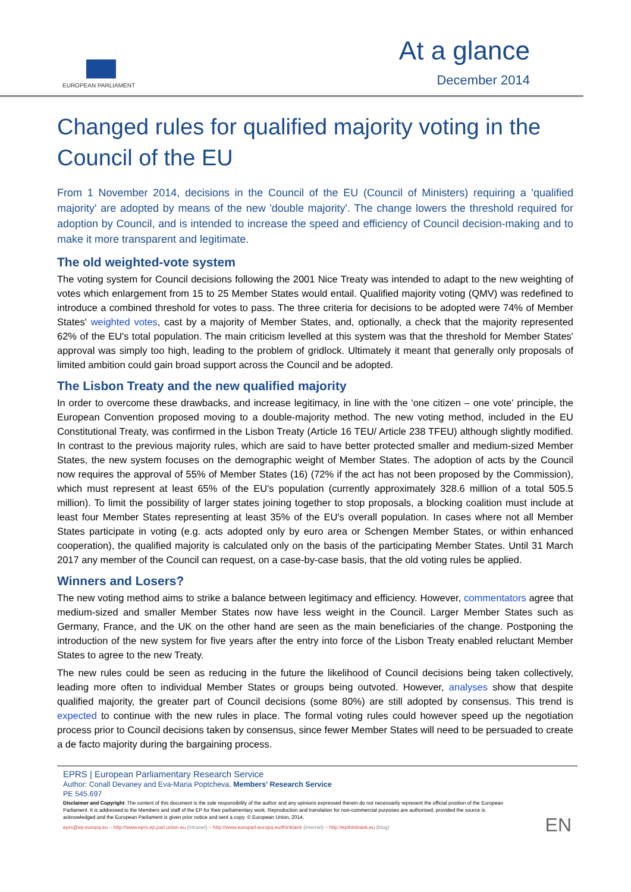EUROPEAN PARLIAMENT
At a glance
December 2014
Changed rules for qualified majority voting in the Council of the EU
From 1 November 2014, decisions in the Council of the EU (Council of Ministers) requiring a 'qualified majority' are adopted by means of the new 'double majority'. The change lowers the threshold required for adoption by Council, and is intended to increase the speed and efficiency of Council decision-making and to make it more transparent and legitimate.
The old weighted-vote system
The voting system for Council decisions following the 2001 Nice Treaty was intended to adapt to the new weighting of votes which enlargement from 15 to 25 Member States would entail. Qualified majority voting (QMV) was redefined to introduce a combined threshold for votes to pass. The three criteria for decisions to be adopted were 74% of Member States' weighted votes, cast by a majority of Member States, and, optionally, a check that the majority represented 62% of the EU's total population. The main criticism levelled at this system was that the threshold for Member States' approval was simply too high, leading to the problem of gridlock. Ultimately it meant that generally only proposals of limited ambition could gain broad support across the Council and be adopted.
The Lisbon Treaty and the new qualified majority
In order to overcome these drawbacks, and increase legitimacy, in line with the 'one citizen – one vote' principle, the European Convention proposed moving to a double-majority method. The new voting method, included in the EU Constitutional Treaty, was confirmed in the Lisbon Treaty (Article 16 TEU/ Article 238 TFEU) although slightly modified. In contrast to the previous majority rules, which are said to have better protected smaller and medium-sized Member States, the new system focuses on the demographic weight of Member States. The adoption of acts by the Council now requires the approval of 55% of Member States (16) (72% if the act has not been proposed by the Commission), which must represent at least 65% of the EU's population (currently approximately 328.6 million of a total 505.5 million). To limit the possibility of larger states joining together to stop proposals, a blocking coalition must include at least four Member States representing at least 35% of the EU's overall population. In cases where not all Member States participate in voting (e.g. acts adopted only by euro area or Schengen Member States, or within enhanced cooperation), the qualified majority is calculated only on the basis of the participating Member States. Until 31 March 2017 any member of the Council can request, on a case-by-case basis, that the old voting rules be applied.
Winners and Losers?
The new voting method aims to strike a balance between legitimacy and efficiency. However, commentators agree that medium-sized and smaller Member States now have less weight in the Council. Larger Member States such as Germany, France, and the UK on the other hand are seen as the main beneficiaries of the change. Postponing the introduction of the new system for five years after the entry into force of the Lisbon Treaty enabled reluctant Member States to agree to the new Treaty.
The new rules could be seen as reducing in the future the likelihood of Council decisions being taken collectively, leading more often to individual Member States or groups being outvoted. However, analyses show that despite qualified majority, the greater part of Council decisions (some 80%) are still adopted by consensus. This trend is expected to continue with the new rules in place. The formal voting rules could however speed up the negotiation process prior to Council decisions taken by consensus, since fewer Member States will need to be persuaded to create a de facto majority during the bargaining process.
EPRS | European Parliamentary Research Service
Author: Conall Devaney and Eva-Maria Poptcheva, Members' Research Service
PE 545.697
Disclaimer and Copyright: The content of this document is the sole responsibility of the author and any opinions expressed therein do not necessarily represent the official position of the European Parliament. It is addressed to the Members and staff of the EP for their parliamentary work. Reproduction and translation for non-commercial purposes are authorised, provided the source is acknowledged and the European Parliament is given prior notice and sent a copy. © European Union, 2014.
eprs@ep.europa.eu – http://www.eprs.ep.parl.union.eu (intranet) – http://www.europarl.europa.eu/thinktank (internet) – http://epthinktank.eu (blog)
EN